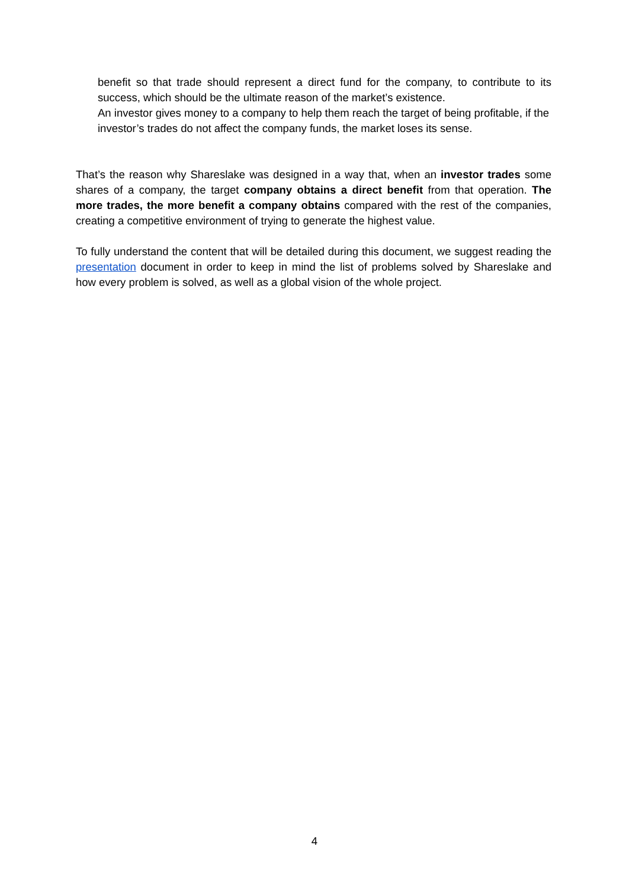benefit so that trade should represent a direct fund for the company, to contribute to its success, which should be the ultimate reason of the market’s existence.
An investor gives money to a company to help them reach the target of being profitable, if the investor’s trades do not affect the company funds, the market loses its sense.
That’s the reason why Shareslake was designed in a way that, when an investor trades some shares of a company, the target company obtains a direct benefit from that operation. The more trades, the more benefit a company obtains compared with the rest of the companies, creating a competitive environment of trying to generate the highest value.
To fully understand the content that will be detailed during this document, we suggest reading the presentation document in order to keep in mind the list of problems solved by Shareslake and how every problem is solved, as well as a global vision of the whole project.
4